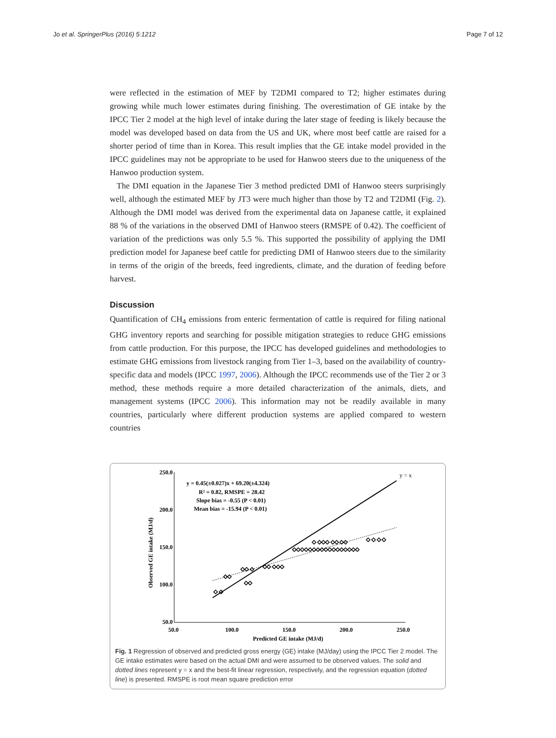Jo et al. SpringerPlus (2016) 5:1212 Page 7 of 12
were reflected in the estimation of MEF by T2DMI compared to T2; higher estimates during growing while much lower estimates during finishing. The overestimation of GE intake by the IPCC Tier 2 model at the high level of intake during the later stage of feeding is likely because the model was developed based on data from the US and UK, where most beef cattle are raised for a shorter period of time than in Korea. This result implies that the GE intake model provided in the IPCC guidelines may not be appropriate to be used for Hanwoo steers due to the uniqueness of the Hanwoo production system.
The DMI equation in the Japanese Tier 3 method predicted DMI of Hanwoo steers surprisingly well, although the estimated MEF by JT3 were much higher than those by T2 and T2DMI (Fig. 2). Although the DMI model was derived from the experimental data on Japanese cattle, it explained 88 % of the variations in the observed DMI of Hanwoo steers (RMSPE of 0.42). The coefficient of variation of the predictions was only 5.5 %. This supported the possibility of applying the DMI prediction model for Japanese beef cattle for predicting DMI of Hanwoo steers due to the similarity in terms of the origin of the breeds, feed ingredients, climate, and the duration of feeding before harvest.
Discussion
Quantification of CH<sub>4</sub> emissions from enteric fermentation of cattle is required for filing national GHG inventory reports and searching for possible mitigation strategies to reduce GHG emissions from cattle production. For this purpose, the IPCC has developed guidelines and methodologies to estimate GHG emissions from livestock ranging from Tier 1–3, based on the availability of country-specific data and models (IPCC 1997, 2006). Although the IPCC recommends use of the Tier 2 or 3 method, these methods require a more detailed characterization of the animals, diets, and management systems (IPCC 2006). This information may not be readily available in many countries, particularly where different production systems are applied compared to western countries
250.0
200.0
150.0
100.0
50.0
50.0
100.0
150.0
200.0
250.0
Predicted GE intake (MJ/d)
Observed GE intake (MJ/d)
y = 0.45(±0.027)x + 69.20(±4.324)
R² = 0.82, RMSPE = 28.42
Slope bias = -0.55 (P < 0.01)
Mean bias = -15.94 (P < 0.01)
y = x
◇ ◇
◇◇
◇◇ ◇
◇◇
◇◇ ◇◇◇
◇◇◇◇◇◇◇◇◇◇◇◇◇◇◇◇◇
◇ ◇◇◇ ◇◇ ◇◇
◇ ◇ ◇ ◇
Fig. 1 Regression of observed and predicted gross energy (GE) intake (MJ/day) using the IPCC Tier 2 model. The GE intake estimates were based on the actual DMI and were assumed to be observed values. The solid and dotted lines represent y = x and the best-fit linear regression, respectively, and the regression equation (dotted line) is presented. RMSPE is root mean square prediction error